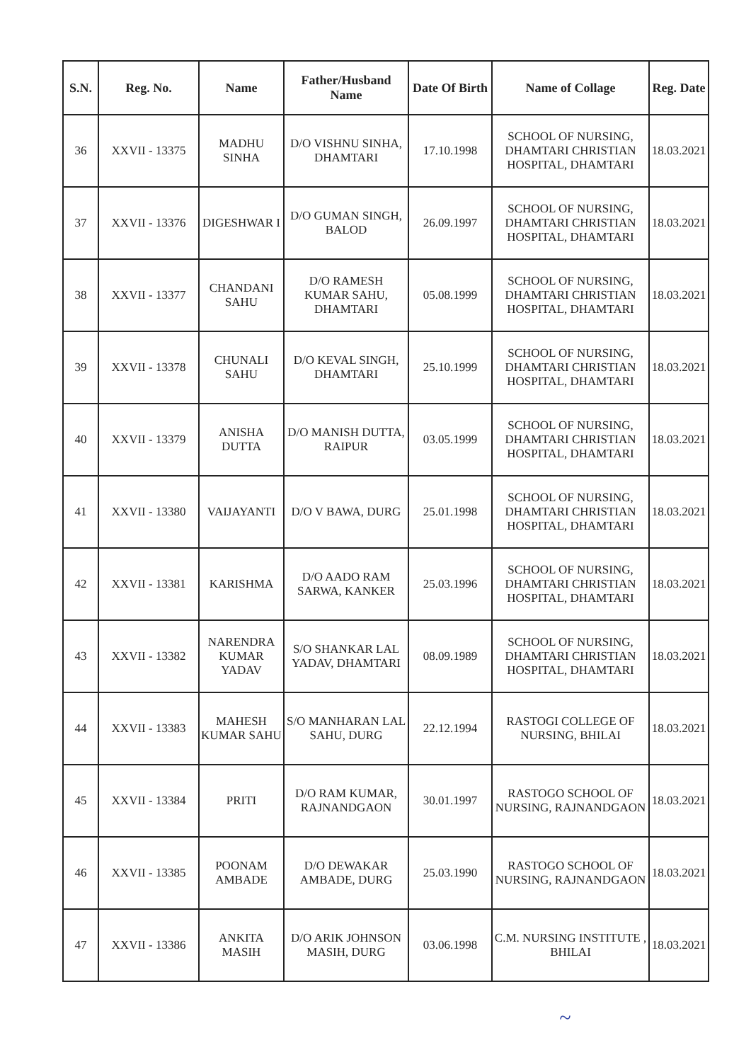| S.N. | Reg. No. | Name | Father/Husband Name | Date Of Birth | Name of Collage | Reg. Date |
| --- | --- | --- | --- | --- | --- | --- |
| 36 | XXVII - 13375 | MADHU SINHA | D/O VISHNU SINHA, DHAMTARI | 17.10.1998 | SCHOOL OF NURSING, DHAMTARI CHRISTIAN HOSPITAL, DHAMTARI | 18.03.2021 |
| 37 | XXVII - 13376 | DIGESHWAR I | D/O GUMAN SINGH, BALOD | 26.09.1997 | SCHOOL OF NURSING, DHAMTARI CHRISTIAN HOSPITAL, DHAMTARI | 18.03.2021 |
| 38 | XXVII - 13377 | CHANDANI SAHU | D/O RAMESH KUMAR SAHU, DHAMTARI | 05.08.1999 | SCHOOL OF NURSING, DHAMTARI CHRISTIAN HOSPITAL, DHAMTARI | 18.03.2021 |
| 39 | XXVII - 13378 | CHUNALI SAHU | D/O KEVAL SINGH, DHAMTARI | 25.10.1999 | SCHOOL OF NURSING, DHAMTARI CHRISTIAN HOSPITAL, DHAMTARI | 18.03.2021 |
| 40 | XXVII - 13379 | ANISHA DUTTA | D/O MANISH DUTTA, RAIPUR | 03.05.1999 | SCHOOL OF NURSING, DHAMTARI CHRISTIAN HOSPITAL, DHAMTARI | 18.03.2021 |
| 41 | XXVII - 13380 | VAIJAYANTI | D/O V BAWA, DURG | 25.01.1998 | SCHOOL OF NURSING, DHAMTARI CHRISTIAN HOSPITAL, DHAMTARI | 18.03.2021 |
| 42 | XXVII - 13381 | KARISHMA | D/O AADO RAM SARWA, KANKER | 25.03.1996 | SCHOOL OF NURSING, DHAMTARI CHRISTIAN HOSPITAL, DHAMTARI | 18.03.2021 |
| 43 | XXVII - 13382 | NARENDRA KUMAR YADAV | S/O SHANKAR LAL YADAV, DHAMTARI | 08.09.1989 | SCHOOL OF NURSING, DHAMTARI CHRISTIAN HOSPITAL, DHAMTARI | 18.03.2021 |
| 44 | XXVII - 13383 | MAHESH KUMAR SAHU | S/O MANHARAN LAL SAHU, DURG | 22.12.1994 | RASTOGI COLLEGE OF NURSING, BHILAI | 18.03.2021 |
| 45 | XXVII - 13384 | PRITI | D/O RAM KUMAR, RAJNANDGAON | 30.01.1997 | RASTOGO SCHOOL OF NURSING, RAJNANDGAON | 18.03.2021 |
| 46 | XXVII - 13385 | POONAM AMBADE | D/O DEWAKAR AMBADE, DURG | 25.03.1990 | RASTOGO SCHOOL OF NURSING, RAJNANDGAON | 18.03.2021 |
| 47 | XXVII - 13386 | ANKITA MASIH | D/O ARIK JOHNSON MASIH, DURG | 03.06.1998 | C.M. NURSING INSTITUTE , BHILAI | 18.03.2021 |
~